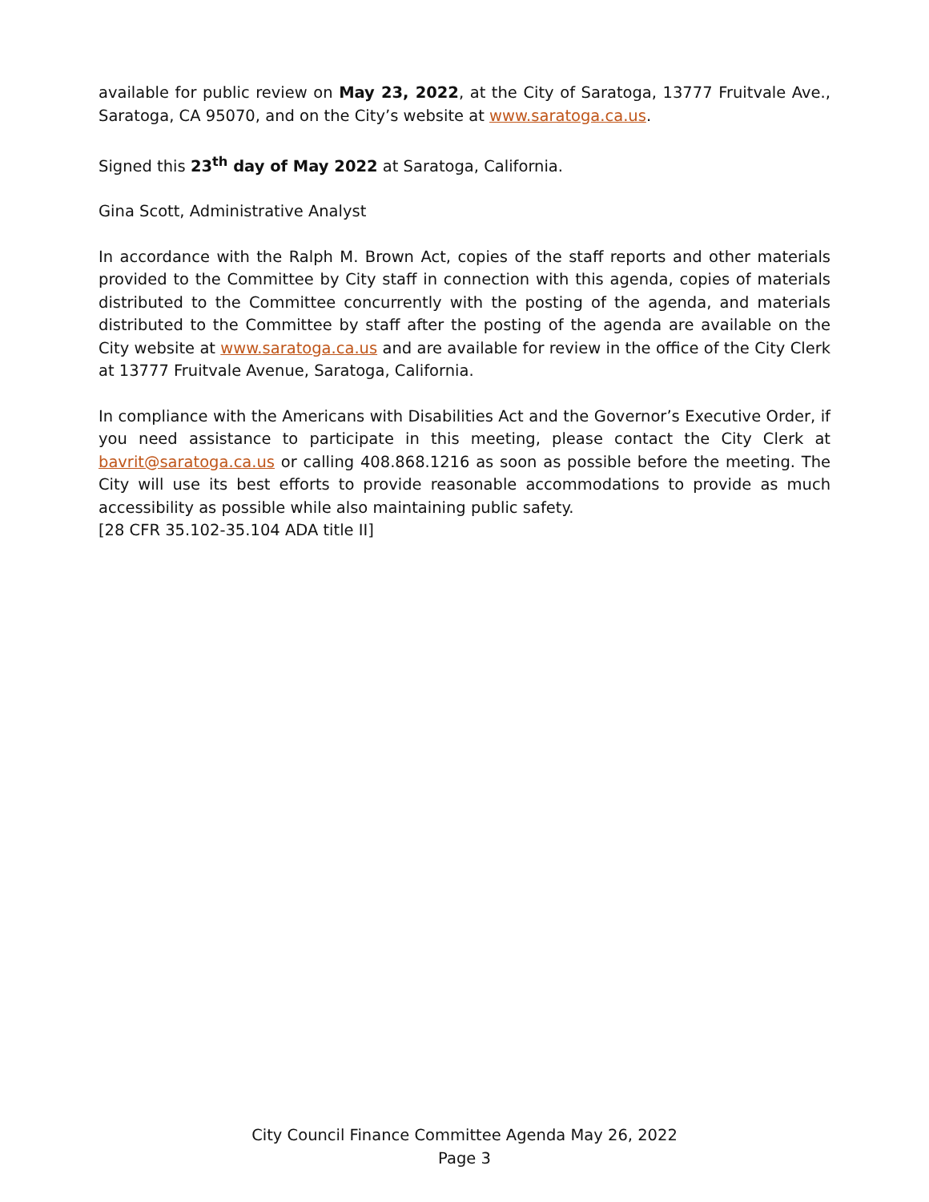available for public review on May 23, 2022, at the City of Saratoga, 13777 Fruitvale Ave., Saratoga, CA 95070, and on the City’s website at www.saratoga.ca.us.
Signed this 23<sup>th</sup> day of May 2022 at Saratoga, California.
Gina Scott, Administrative Analyst
In accordance with the Ralph M. Brown Act, copies of the staff reports and other materials provided to the Committee by City staff in connection with this agenda, copies of materials distributed to the Committee concurrently with the posting of the agenda, and materials distributed to the Committee by staff after the posting of the agenda are available on the City website at www.saratoga.ca.us and are available for review in the office of the City Clerk at 13777 Fruitvale Avenue, Saratoga, California.
In compliance with the Americans with Disabilities Act and the Governor’s Executive Order, if you need assistance to participate in this meeting, please contact the City Clerk at bavrit@saratoga.ca.us or calling 408.868.1216 as soon as possible before the meeting. The City will use its best efforts to provide reasonable accommodations to provide as much accessibility as possible while also maintaining public safety.
[28 CFR 35.102-35.104 ADA title II]
City Council Finance Committee Agenda May 26, 2022
Page 3